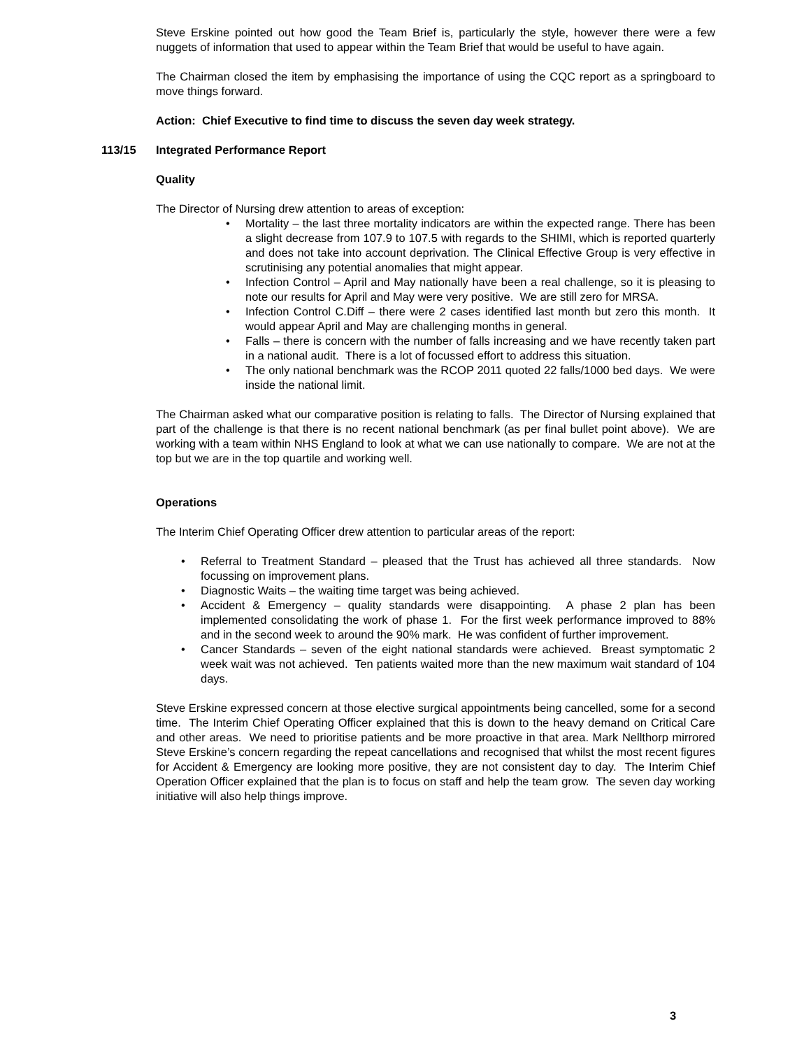Steve Erskine pointed out how good the Team Brief is, particularly the style, however there were a few nuggets of information that used to appear within the Team Brief that would be useful to have again.
The Chairman closed the item by emphasising the importance of using the CQC report as a springboard to move things forward.
Action: Chief Executive to find time to discuss the seven day week strategy.
113/15 Integrated Performance Report
Quality
The Director of Nursing drew attention to areas of exception:
• Mortality – the last three mortality indicators are within the expected range. There has been a slight decrease from 107.9 to 107.5 with regards to the SHIMI, which is reported quarterly and does not take into account deprivation. The Clinical Effective Group is very effective in scrutinising any potential anomalies that might appear.
• Infection Control – April and May nationally have been a real challenge, so it is pleasing to note our results for April and May were very positive. We are still zero for MRSA.
• Infection Control C.Diff – there were 2 cases identified last month but zero this month. It would appear April and May are challenging months in general.
• Falls – there is concern with the number of falls increasing and we have recently taken part in a national audit. There is a lot of focussed effort to address this situation.
• The only national benchmark was the RCOP 2011 quoted 22 falls/1000 bed days. We were inside the national limit.
The Chairman asked what our comparative position is relating to falls. The Director of Nursing explained that part of the challenge is that there is no recent national benchmark (as per final bullet point above). We are working with a team within NHS England to look at what we can use nationally to compare. We are not at the top but we are in the top quartile and working well.
Operations
The Interim Chief Operating Officer drew attention to particular areas of the report:
• Referral to Treatment Standard – pleased that the Trust has achieved all three standards. Now focussing on improvement plans.
• Diagnostic Waits – the waiting time target was being achieved.
• Accident & Emergency – quality standards were disappointing. A phase 2 plan has been implemented consolidating the work of phase 1. For the first week performance improved to 88% and in the second week to around the 90% mark. He was confident of further improvement.
• Cancer Standards – seven of the eight national standards were achieved. Breast symptomatic 2 week wait was not achieved. Ten patients waited more than the new maximum wait standard of 104 days.
Steve Erskine expressed concern at those elective surgical appointments being cancelled, some for a second time. The Interim Chief Operating Officer explained that this is down to the heavy demand on Critical Care and other areas. We need to prioritise patients and be more proactive in that area. Mark Nellthorp mirrored Steve Erskine’s concern regarding the repeat cancellations and recognised that whilst the most recent figures for Accident & Emergency are looking more positive, they are not consistent day to day. The Interim Chief Operation Officer explained that the plan is to focus on staff and help the team grow. The seven day working initiative will also help things improve.
3